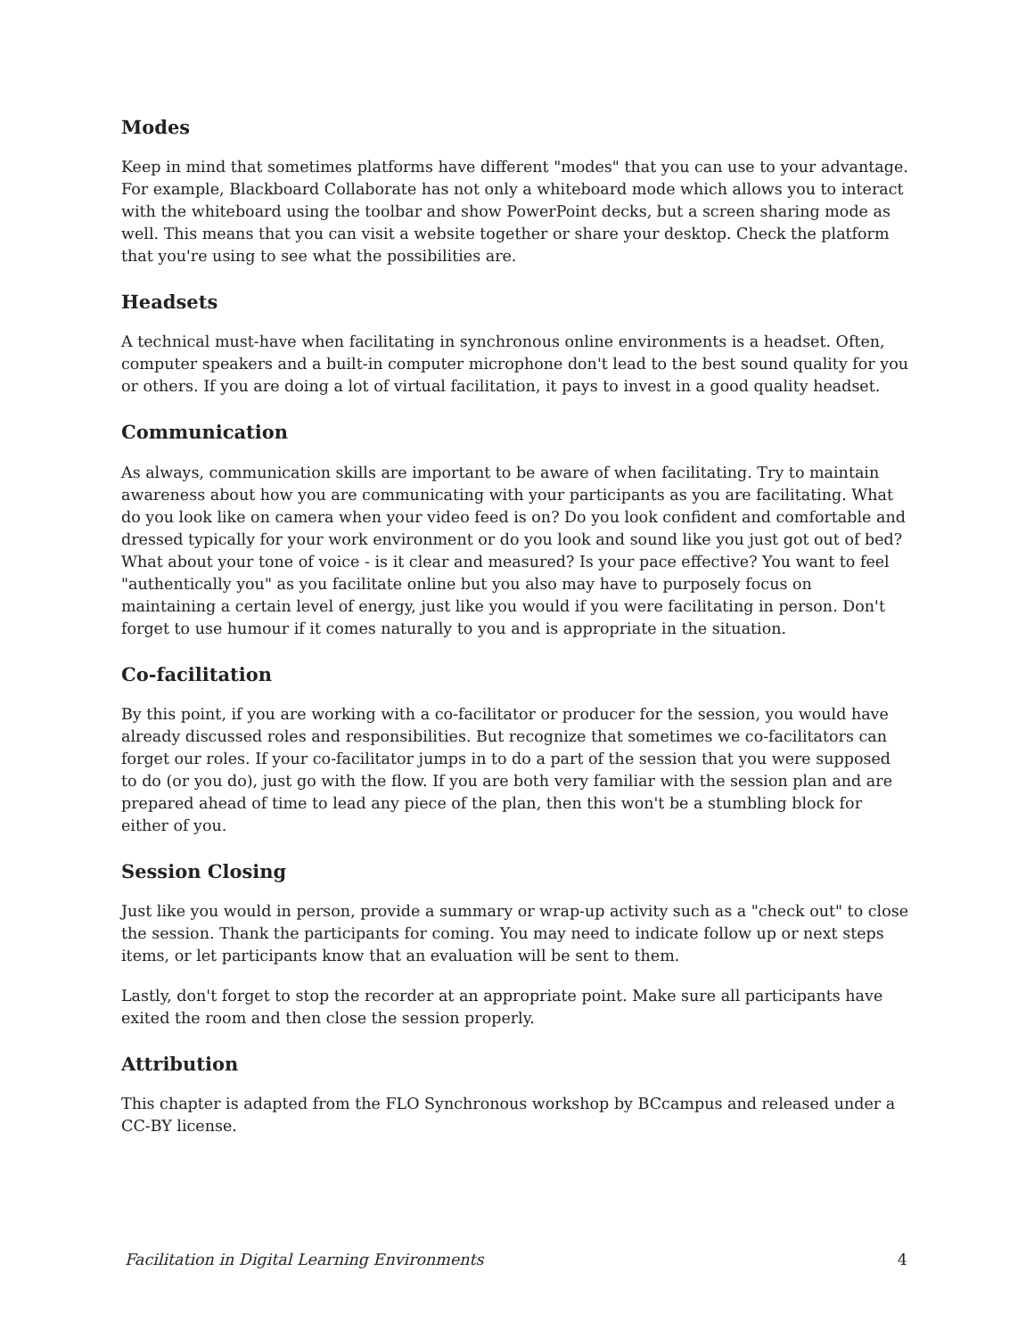Modes
Keep in mind that sometimes platforms have different "modes" that you can use to your advantage. For example, Blackboard Collaborate has not only a whiteboard mode which allows you to interact with the whiteboard using the toolbar and show PowerPoint decks, but a screen sharing mode as well. This means that you can visit a website together or share your desktop. Check the platform that you're using to see what the possibilities are.
Headsets
A technical must-have when facilitating in synchronous online environments is a headset. Often, computer speakers and a built-in computer microphone don't lead to the best sound quality for you or others. If you are doing a lot of virtual facilitation, it pays to invest in a good quality headset.
Communication
As always, communication skills are important to be aware of when facilitating. Try to maintain awareness about how you are communicating with your participants as you are facilitating. What do you look like on camera when your video feed is on? Do you look confident and comfortable and dressed typically for your work environment or do you look and sound like you just got out of bed? What about your tone of voice - is it clear and measured? Is your pace effective? You want to feel "authentically you" as you facilitate online but you also may have to purposely focus on maintaining a certain level of energy, just like you would if you were facilitating in person. Don't forget to use humour if it comes naturally to you and is appropriate in the situation.
Co-facilitation
By this point, if you are working with a co-facilitator or producer for the session, you would have already discussed roles and responsibilities. But recognize that sometimes we co-facilitators can forget our roles. If your co-facilitator jumps in to do a part of the session that you were supposed to do (or you do), just go with the flow. If you are both very familiar with the session plan and are prepared ahead of time to lead any piece of the plan, then this won't be a stumbling block for either of you.
Session Closing
Just like you would in person, provide a summary or wrap-up activity such as a "check out" to close the session. Thank the participants for coming. You may need to indicate follow up or next steps items, or let participants know that an evaluation will be sent to them.
Lastly, don't forget to stop the recorder at an appropriate point. Make sure all participants have exited the room and then close the session properly.
Attribution
This chapter is adapted from the FLO Synchronous workshop by BCcampus and released under a CC-BY license.
Facilitation in Digital Learning Environments 4